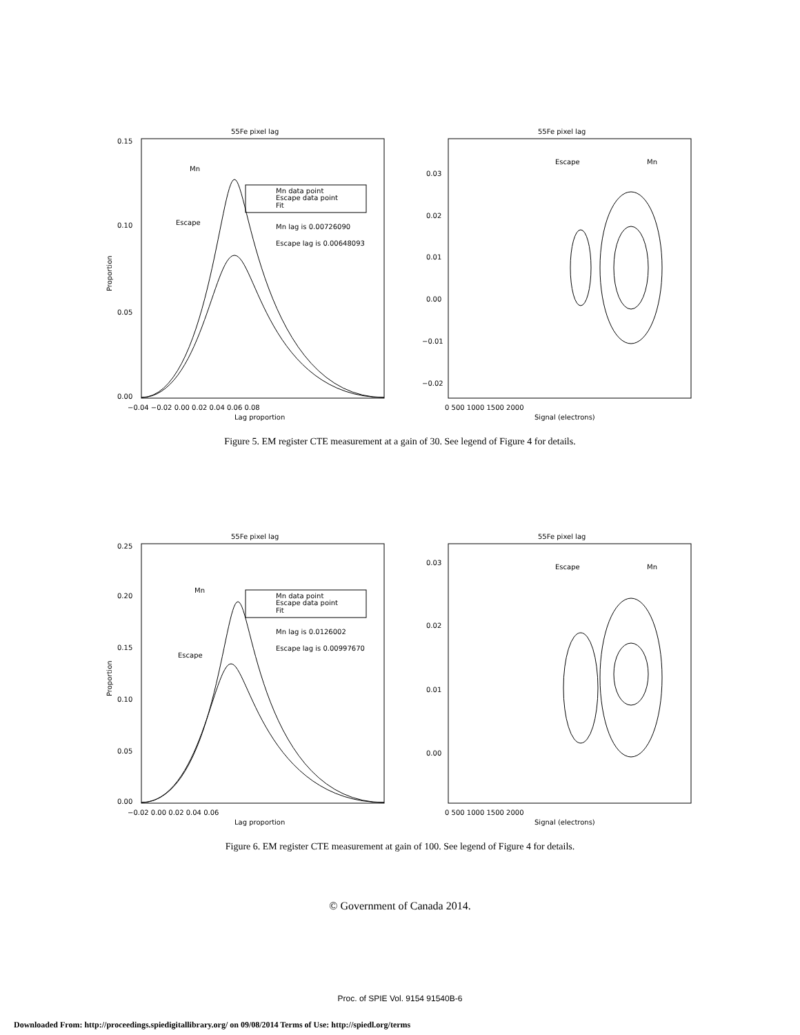55Fe pixel lag
0.15
0.10
0.05
0.00
−0.04 −0.02 0.00 0.02 0.04 0.06 0.08
Lag proportion
Mn
Escape
Mn data point
Escape data point
Fit
Mn lag is 0.00726090
Escape lag is 0.00648093
Proportion
55Fe pixel lag
0.03
0.02
0.01
0.00
−0.01
−0.02
0 500 1000 1500 2000
Signal (electrons)
Escape
Mn
Figure 5. EM register CTE measurement at a gain of 30. See legend of Figure 4 for details.
55Fe pixel lag
0.25
0.20
0.15
0.10
0.05
0.00
−0.02 0.00 0.02 0.04 0.06
Lag proportion
Mn
Escape
Mn data point
Escape data point
Fit
Mn lag is 0.0126002
Escape lag is 0.00997670
Proportion
55Fe pixel lag
0.03
0.02
0.01
0.00
0 500 1000 1500 2000
Signal (electrons)
Escape
Mn
Figure 6. EM register CTE measurement at gain of 100. See legend of Figure 4 for details.
© Government of Canada 2014.
Proc. of SPIE Vol. 9154 91540B-6
Downloaded From: http://proceedings.spiedigitallibrary.org/ on 09/08/2014 Terms of Use: http://spiedl.org/terms